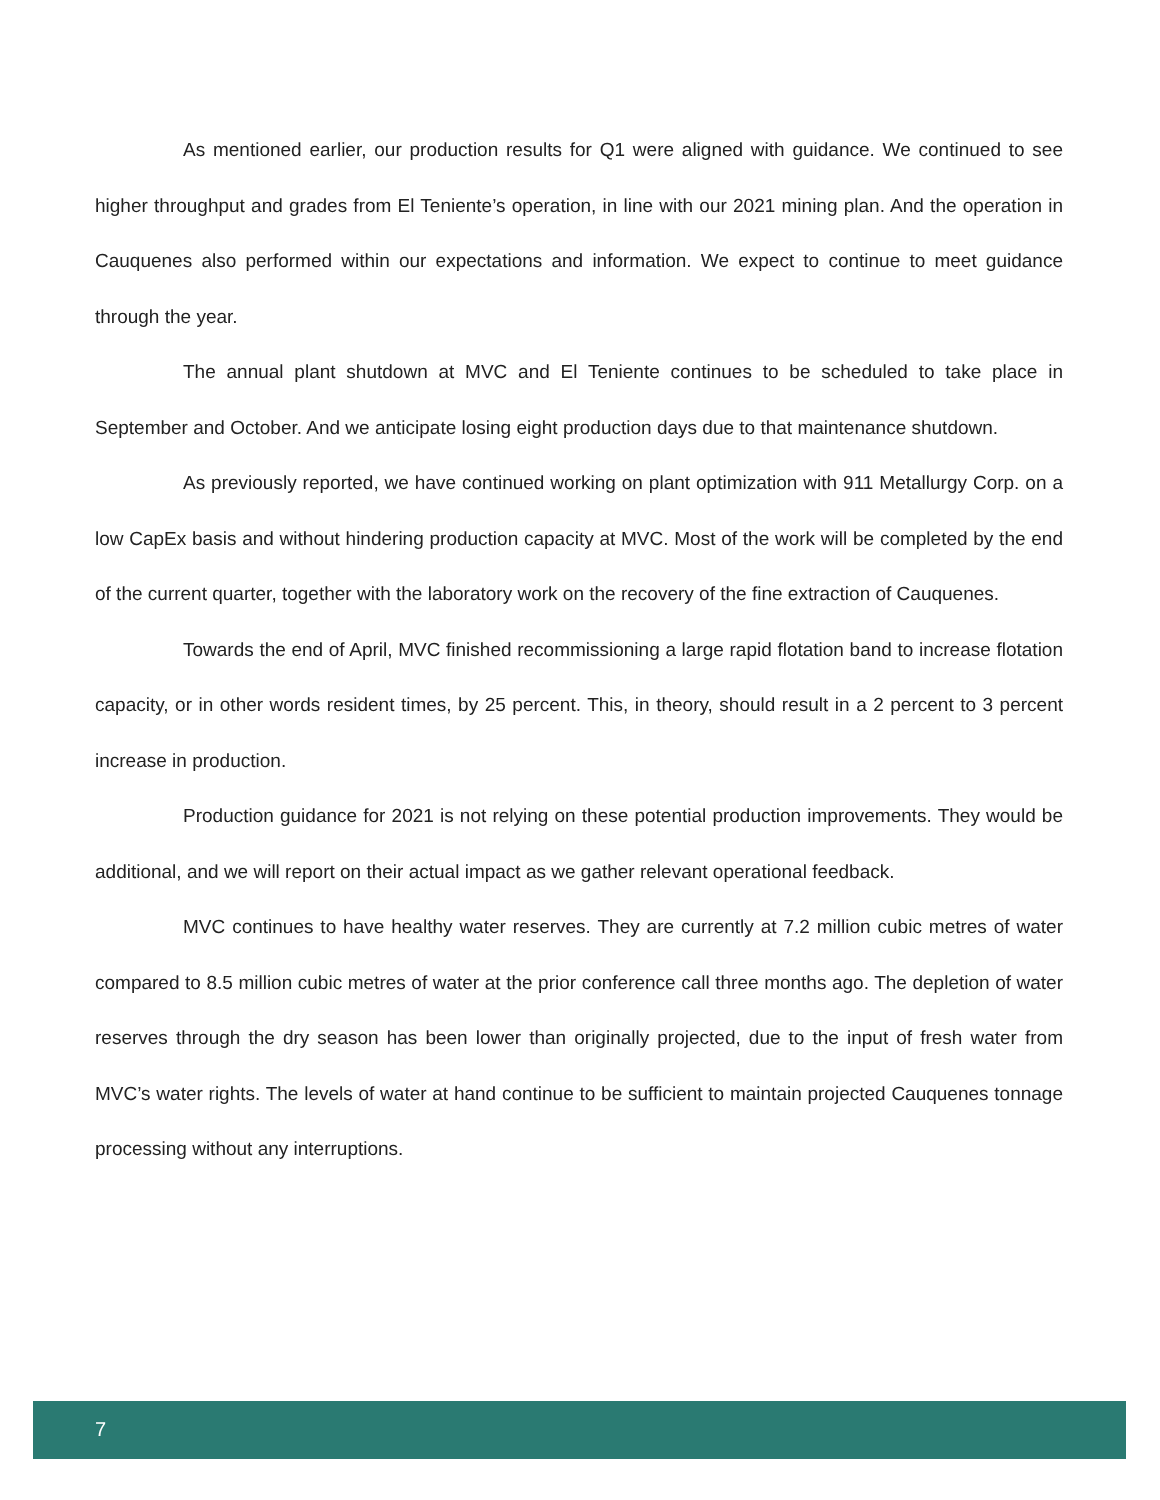As mentioned earlier, our production results for Q1 were aligned with guidance. We continued to see higher throughput and grades from El Teniente’s operation, in line with our 2021 mining plan. And the operation in Cauquenes also performed within our expectations and information. We expect to continue to meet guidance through the year.
The annual plant shutdown at MVC and El Teniente continues to be scheduled to take place in September and October. And we anticipate losing eight production days due to that maintenance shutdown.
As previously reported, we have continued working on plant optimization with 911 Metallurgy Corp. on a low CapEx basis and without hindering production capacity at MVC. Most of the work will be completed by the end of the current quarter, together with the laboratory work on the recovery of the fine extraction of Cauquenes.
Towards the end of April, MVC finished recommissioning a large rapid flotation band to increase flotation capacity, or in other words resident times, by 25 percent. This, in theory, should result in a 2 percent to 3 percent increase in production.
Production guidance for 2021 is not relying on these potential production improvements. They would be additional, and we will report on their actual impact as we gather relevant operational feedback.
MVC continues to have healthy water reserves. They are currently at 7.2 million cubic metres of water compared to 8.5 million cubic metres of water at the prior conference call three months ago. The depletion of water reserves through the dry season has been lower than originally projected, due to the input of fresh water from MVC’s water rights. The levels of water at hand continue to be sufficient to maintain projected Cauquenes tonnage processing without any interruptions.
7